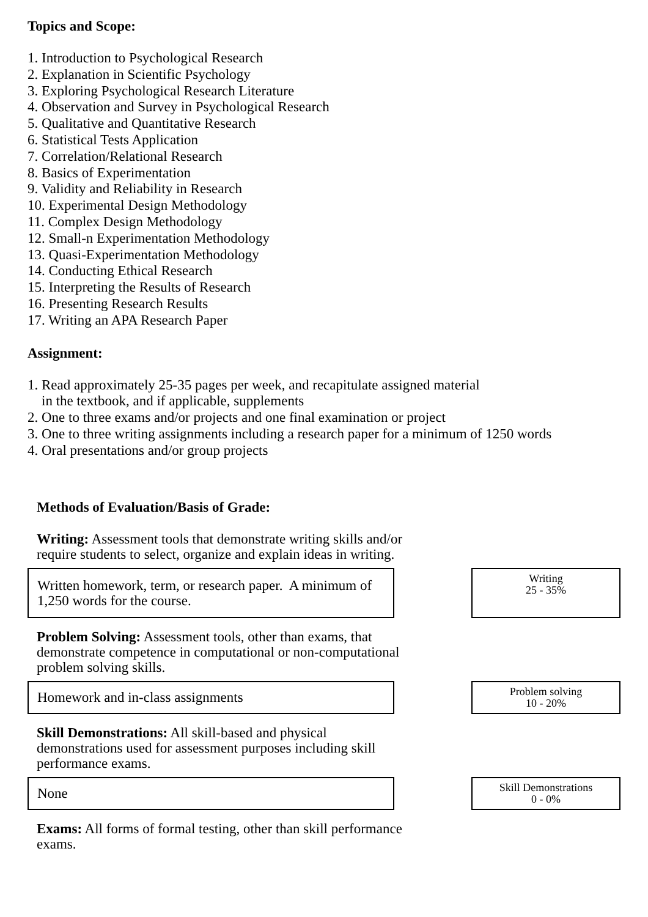Topics and Scope:
1. Introduction to Psychological Research
2. Explanation in Scientific Psychology
3. Exploring Psychological Research Literature
4. Observation and Survey in Psychological Research
5. Qualitative and Quantitative Research
6. Statistical Tests Application
7. Correlation/Relational Research
8. Basics of Experimentation
9. Validity and Reliability in Research
10. Experimental Design Methodology
11. Complex Design Methodology
12. Small-n Experimentation Methodology
13. Quasi-Experimentation Methodology
14. Conducting Ethical Research
15. Interpreting the Results of Research
16. Presenting Research Results
17. Writing an APA Research Paper
Assignment:
1. Read approximately 25-35 pages per week, and recapitulate assigned material
in the textbook, and if applicable, supplements
2. One to three exams and/or projects and one final examination or project
3. One to three writing assignments including a research paper for a minimum of 1250 words
4. Oral presentations and/or group projects
Methods of Evaluation/Basis of Grade:
Writing: Assessment tools that demonstrate writing skills and/or require students to select, organize and explain ideas in writing.
Written homework, term, or research paper. A minimum of 1,250 words for the course.
Writing
25 - 35%
Problem Solving: Assessment tools, other than exams, that demonstrate competence in computational or non-computational problem solving skills.
Homework and in-class assignments
Problem solving
10 - 20%
Skill Demonstrations: All skill-based and physical demonstrations used for assessment purposes including skill performance exams.
None
Skill Demonstrations
0 - 0%
Exams: All forms of formal testing, other than skill performance exams.